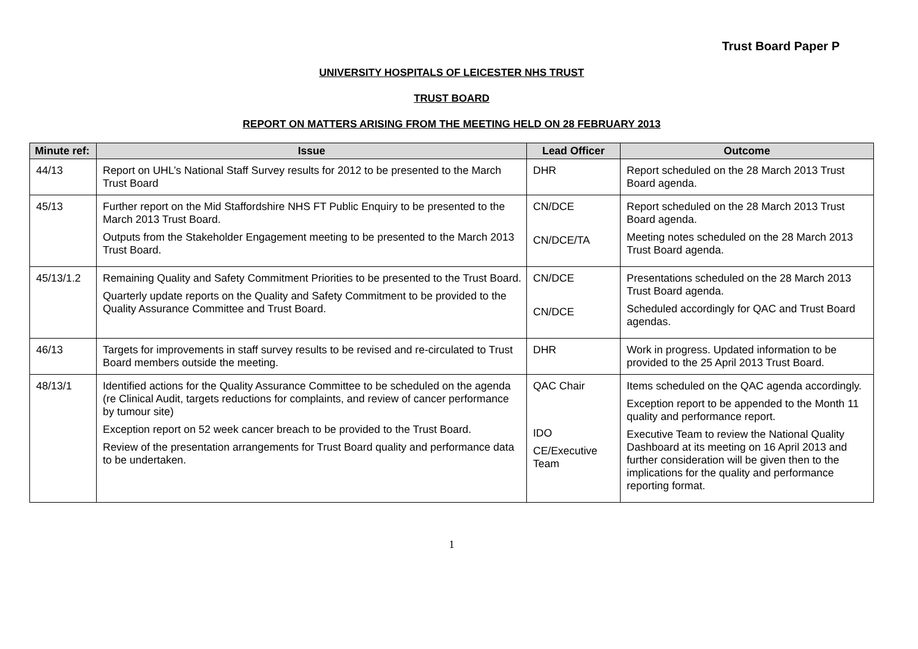Trust Board Paper P
UNIVERSITY HOSPITALS OF LEICESTER NHS TRUST
TRUST BOARD
REPORT ON MATTERS ARISING FROM THE MEETING HELD ON 28 FEBRUARY 2013
| Minute ref: | Issue | Lead Officer | Outcome |
| --- | --- | --- | --- |
| 44/13 | Report on UHL’s National Staff Survey results for 2012 to be presented to the March Trust Board | DHR | Report scheduled on the 28 March 2013 Trust Board agenda. |
| 45/13 | Further report on the Mid Staffordshire NHS FT Public Enquiry to be presented to the March 2013 Trust Board. Outputs from the Stakeholder Engagement meeting to be presented to the March 2013 Trust Board. | CN/DCE CN/DCE/TA | Report scheduled on the 28 March 2013 Trust Board agenda. Meeting notes scheduled on the 28 March 2013 Trust Board agenda. |
| 45/13/1.2 | Remaining Quality and Safety Commitment Priorities to be presented to the Trust Board. Quarterly update reports on the Quality and Safety Commitment to be provided to the Quality Assurance Committee and Trust Board. | CN/DCE CN/DCE | Presentations scheduled on the 28 March 2013 Trust Board agenda. Scheduled accordingly for QAC and Trust Board agendas. |
| 46/13 | Targets for improvements in staff survey results to be revised and re-circulated to Trust Board members outside the meeting. | DHR | Work in progress. Updated information to be provided to the 25 April 2013 Trust Board. |
| 48/13/1 | Identified actions for the Quality Assurance Committee to be scheduled on the agenda (re Clinical Audit, targets reductions for complaints, and review of cancer performance by tumour site) Exception report on 52 week cancer breach to be provided to the Trust Board. Review of the presentation arrangements for Trust Board quality and performance data to be undertaken. | QAC Chair IDO CE/Executive Team | Items scheduled on the QAC agenda accordingly. Exception report to be appended to the Month 11 quality and performance report. Executive Team to review the National Quality Dashboard at its meeting on 16 April 2013 and further consideration will be given then to the implications for the quality and performance reporting format. |
1